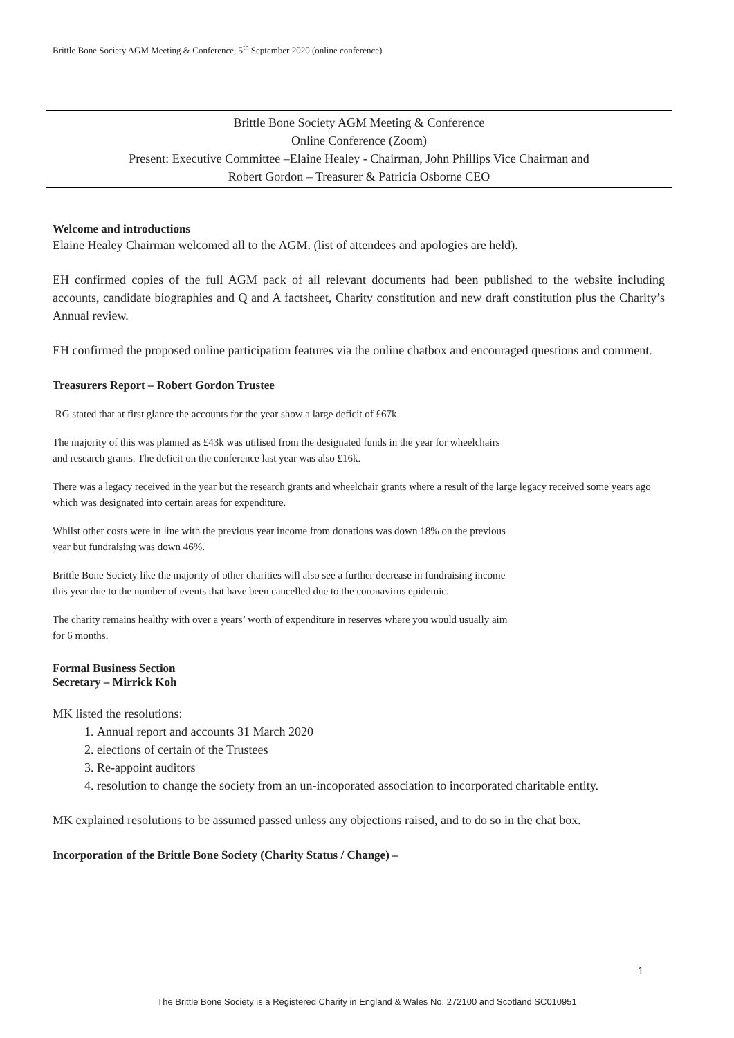Brittle Bone Society AGM Meeting & Conference, 5<sup>th</sup> September 2020 (online conference)
Brittle Bone Society AGM Meeting & Conference
Online Conference (Zoom)
Present: Executive Committee –Elaine Healey - Chairman, John Phillips Vice Chairman and
Robert Gordon – Treasurer & Patricia Osborne CEO
Welcome and introductions
Elaine Healey Chairman welcomed all to the AGM. (list of attendees and apologies are held).
EH confirmed copies of the full AGM pack of all relevant documents had been published to the website including accounts, candidate biographies and Q and A factsheet, Charity constitution and new draft constitution plus the Charity’s Annual review.
EH confirmed the proposed online participation features via the online chatbox and encouraged questions and comment.
Treasurers Report – Robert Gordon Trustee
RG stated that at first glance the accounts for the year show a large deficit of £67k.
The majority of this was planned as £43k was utilised from the designated funds in the year for wheelchairs
and research grants. The deficit on the conference last year was also £16k.
There was a legacy received in the year but the research grants and wheelchair grants where a result of the large legacy received some years ago which was designated into certain areas for expenditure.
Whilst other costs were in line with the previous year income from donations was down 18% on the previous
year but fundraising was down 46%.
Brittle Bone Society like the majority of other charities will also see a further decrease in fundraising income
this year due to the number of events that have been cancelled due to the coronavirus epidemic.
The charity remains healthy with over a years’ worth of expenditure in reserves where you would usually aim
for 6 months.
Formal Business Section
Secretary – Mirrick Koh
MK listed the resolutions:
1. Annual report and accounts 31 March 2020
2. elections of certain of the Trustees
3. Re-appoint auditors
4. resolution to change the society from an un-incoporated association to incorporated charitable entity.
MK explained resolutions to be assumed passed unless any objections raised, and to do so in the chat box.
Incorporation of the Brittle Bone Society (Charity Status / Change) –
1
The Brittle Bone Society is a Registered Charity in England & Wales No. 272100 and Scotland SC010951